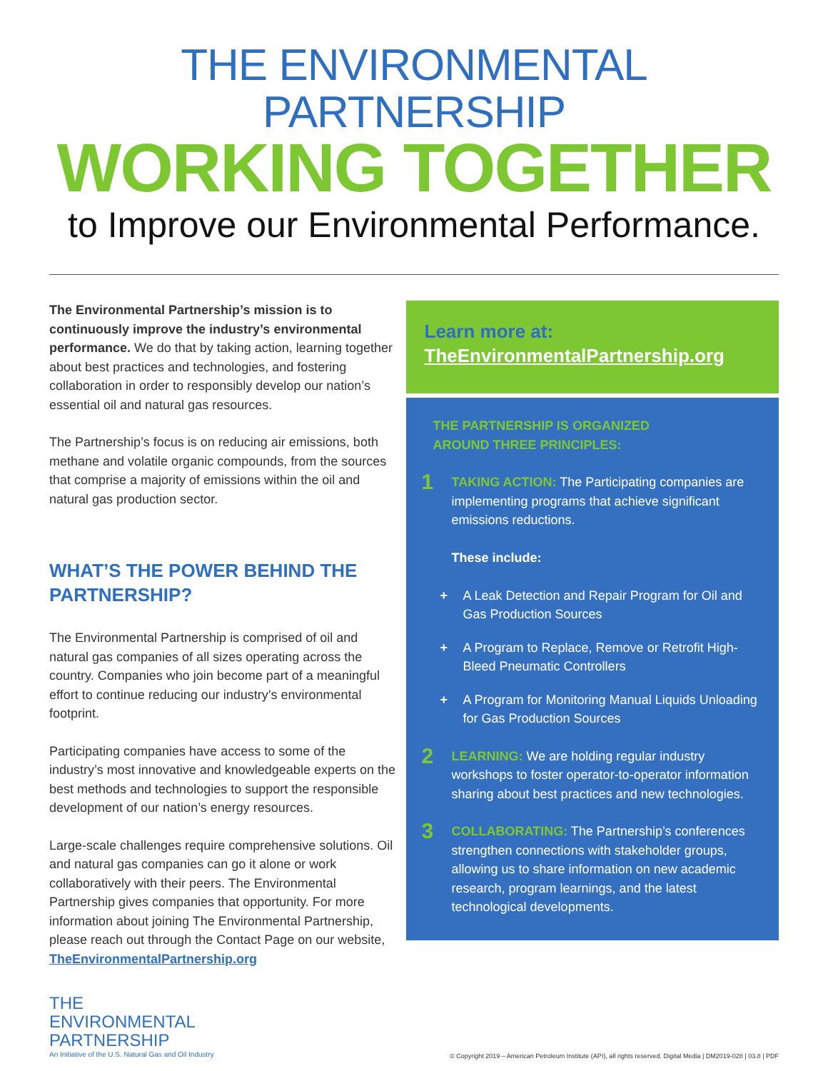THE ENVIRONMENTAL PARTNERSHIP
WORKING TOGETHER
to Improve our Environmental Performance.
The Environmental Partnership’s mission is to continuously improve the industry’s environmental performance. We do that by taking action, learning together about best practices and technologies, and fostering collaboration in order to responsibly develop our nation’s essential oil and natural gas resources.
The Partnership’s focus is on reducing air emissions, both methane and volatile organic compounds, from the sources that comprise a majority of emissions within the oil and natural gas production sector.
WHAT’S THE POWER BEHIND THE PARTNERSHIP?
The Environmental Partnership is comprised of oil and natural gas companies of all sizes operating across the country. Companies who join become part of a meaningful effort to continue reducing our industry’s environmental footprint.
Participating companies have access to some of the industry’s most innovative and knowledgeable experts on the best methods and technologies to support the responsible development of our nation’s energy resources.
Large-scale challenges require comprehensive solutions. Oil and natural gas companies can go it alone or work collaboratively with their peers. The Environmental Partnership gives companies that opportunity. For more information about joining The Environmental Partnership, please reach out through the Contact Page on our website, TheEnvironmentalPartnership.org
Learn more at:
TheEnvironmentalPartnership.org
THE PARTNERSHIP IS ORGANIZED
AROUND THREE PRINCIPLES:
1
TAKING ACTION: The Participating companies are implementing programs that achieve significant emissions reductions.
These include:
+ A Leak Detection and Repair Program for Oil and Gas Production Sources
+ A Program to Replace, Remove or Retrofit High-Bleed Pneumatic Controllers
+ A Program for Monitoring Manual Liquids Unloading for Gas Production Sources
2
LEARNING: We are holding regular industry workshops to foster operator-to-operator information sharing about best practices and new technologies.
3
COLLABORATING: The Partnership’s conferences strengthen connections with stakeholder groups, allowing us to share information on new academic research, program learnings, and the latest technological developments.
THE
ENVIRONMENTAL
PARTNERSHIP
An Initiative of the U.S. Natural Gas and Oil Industry
© Copyright 2019 – American Petroleum Institute (API), all rights reserved. Digital Media | DM2019-028 | 03.8 | PDF